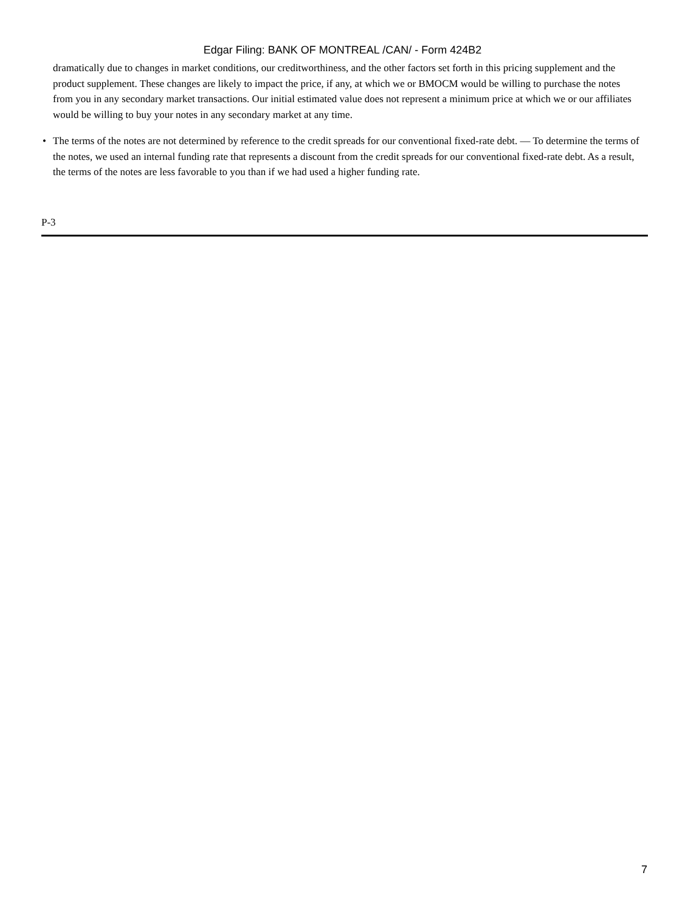Edgar Filing: BANK OF MONTREAL /CAN/ - Form 424B2
dramatically due to changes in market conditions, our creditworthiness, and the other factors set forth in this pricing supplement and the product supplement. These changes are likely to impact the price, if any, at which we or BMOCM would be willing to purchase the notes from you in any secondary market transactions. Our initial estimated value does not represent a minimum price at which we or our affiliates would be willing to buy your notes in any secondary market at any time.
• The terms of the notes are not determined by reference to the credit spreads for our conventional fixed-rate debt. — To determine the terms of the notes, we used an internal funding rate that represents a discount from the credit spreads for our conventional fixed-rate debt. As a result, the terms of the notes are less favorable to you than if we had used a higher funding rate.
P-3
7